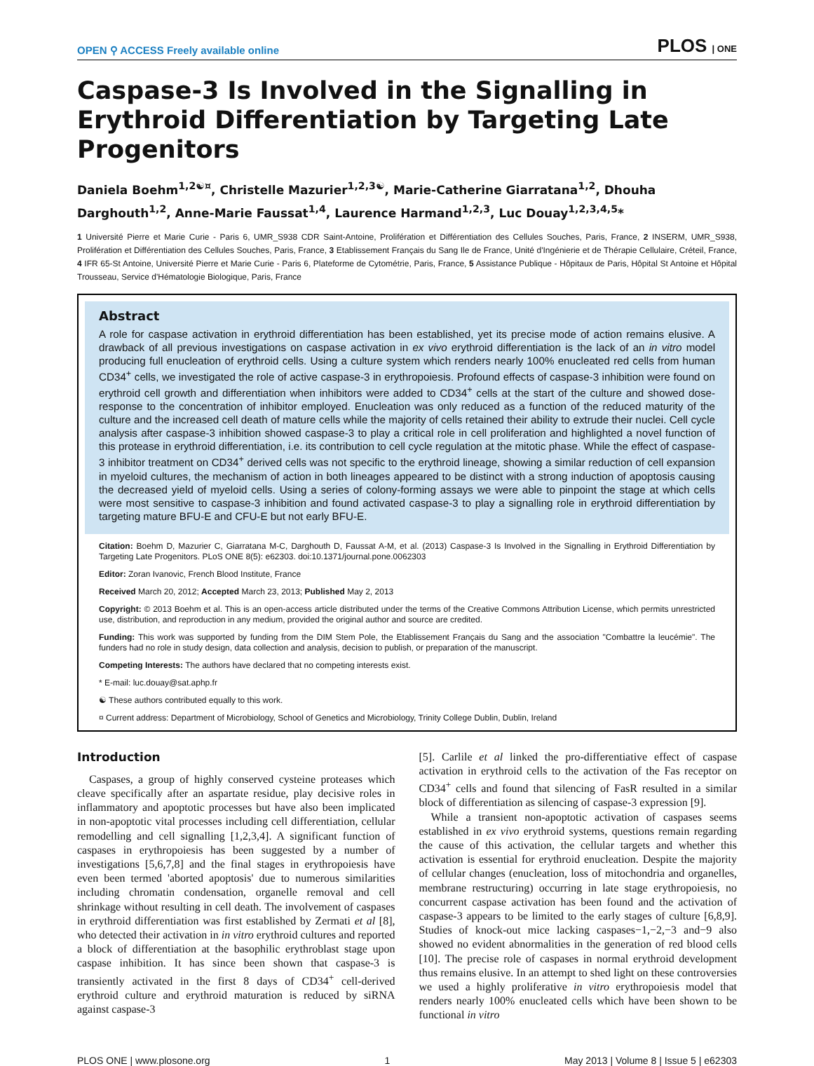OPEN ⚲ ACCESS Freely available online PLOS | ONE
Caspase-3 Is Involved in the Signalling in Erythroid Differentiation by Targeting Late Progenitors
Daniela Boehm<sup>1,2☯¤</sup>, Christelle Mazurier<sup>1,2,3☯</sup>, Marie-Catherine Giarratana<sup>1,2</sup>, Dhouha Darghouth<sup>1,2</sup>, Anne-Marie Faussat<sup>1,4</sup>, Laurence Harmand<sup>1,2,3</sup>, Luc Douay<sup>1,2,3,4,5</sup>*
1 Université Pierre et Marie Curie - Paris 6, UMR_S938 CDR Saint-Antoine, Prolifération et Différentiation des Cellules Souches, Paris, France, 2 INSERM, UMR_S938, Prolifération et Différentiation des Cellules Souches, Paris, France, 3 Etablissement Français du Sang Ile de France, Unité d'Ingénierie et de Thérapie Cellulaire, Créteil, France, 4 IFR 65-St Antoine, Université Pierre et Marie Curie - Paris 6, Plateforme de Cytométrie, Paris, France, 5 Assistance Publique - Hôpitaux de Paris, Hôpital St Antoine et Hôpital Trousseau, Service d'Hématologie Biologique, Paris, France
Abstract
A role for caspase activation in erythroid differentiation has been established, yet its precise mode of action remains elusive. A drawback of all previous investigations on caspase activation in ex vivo erythroid differentiation is the lack of an in vitro model producing full enucleation of erythroid cells. Using a culture system which renders nearly 100% enucleated red cells from human CD34<sup>+</sup> cells, we investigated the role of active caspase-3 in erythropoiesis. Profound effects of caspase-3 inhibition were found on erythroid cell growth and differentiation when inhibitors were added to CD34<sup>+</sup> cells at the start of the culture and showed dose-response to the concentration of inhibitor employed. Enucleation was only reduced as a function of the reduced maturity of the culture and the increased cell death of mature cells while the majority of cells retained their ability to extrude their nuclei. Cell cycle analysis after caspase-3 inhibition showed caspase-3 to play a critical role in cell proliferation and highlighted a novel function of this protease in erythroid differentiation, i.e. its contribution to cell cycle regulation at the mitotic phase. While the effect of caspase-3 inhibitor treatment on CD34<sup>+</sup> derived cells was not specific to the erythroid lineage, showing a similar reduction of cell expansion in myeloid cultures, the mechanism of action in both lineages appeared to be distinct with a strong induction of apoptosis causing the decreased yield of myeloid cells. Using a series of colony-forming assays we were able to pinpoint the stage at which cells were most sensitive to caspase-3 inhibition and found activated caspase-3 to play a signalling role in erythroid differentiation by targeting mature BFU-E and CFU-E but not early BFU-E.
Citation: Boehm D, Mazurier C, Giarratana M-C, Darghouth D, Faussat A-M, et al. (2013) Caspase-3 Is Involved in the Signalling in Erythroid Differentiation by Targeting Late Progenitors. PLoS ONE 8(5): e62303. doi:10.1371/journal.pone.0062303
Editor: Zoran Ivanovic, French Blood Institute, France
Received March 20, 2012; Accepted March 23, 2013; Published May 2, 2013
Copyright: © 2013 Boehm et al. This is an open-access article distributed under the terms of the Creative Commons Attribution License, which permits unrestricted use, distribution, and reproduction in any medium, provided the original author and source are credited.
Funding: This work was supported by funding from the DIM Stem Pole, the Etablissement Français du Sang and the association "Combattre la leucémie". The funders had no role in study design, data collection and analysis, decision to publish, or preparation of the manuscript.
Competing Interests: The authors have declared that no competing interests exist.
* E-mail: luc.douay@sat.aphp.fr
☯ These authors contributed equally to this work.
¤ Current address: Department of Microbiology, School of Genetics and Microbiology, Trinity College Dublin, Dublin, Ireland
Introduction
Caspases, a group of highly conserved cysteine proteases which cleave specifically after an aspartate residue, play decisive roles in inflammatory and apoptotic processes but have also been implicated in non-apoptotic vital processes including cell differentiation, cellular remodelling and cell signalling [1,2,3,4]. A significant function of caspases in erythropoiesis has been suggested by a number of investigations [5,6,7,8] and the final stages in erythropoiesis have even been termed 'aborted apoptosis' due to numerous similarities including chromatin condensation, organelle removal and cell shrinkage without resulting in cell death. The involvement of caspases in erythroid differentiation was first established by Zermati et al [8], who detected their activation in in vitro erythroid cultures and reported a block of differentiation at the basophilic erythroblast stage upon caspase inhibition. It has since been shown that caspase-3 is transiently activated in the first 8 days of CD34<sup>+</sup> cell-derived erythroid culture and erythroid maturation is reduced by siRNA against caspase-3
[5]. Carlile et al linked the pro-differentiative effect of caspase activation in erythroid cells to the activation of the Fas receptor on CD34<sup>+</sup> cells and found that silencing of FasR resulted in a similar block of differentiation as silencing of caspase-3 expression [9].
While a transient non-apoptotic activation of caspases seems established in ex vivo erythroid systems, questions remain regarding the cause of this activation, the cellular targets and whether this activation is essential for erythroid enucleation. Despite the majority of cellular changes (enucleation, loss of mitochondria and organelles, membrane restructuring) occurring in late stage erythropoiesis, no concurrent caspase activation has been found and the activation of caspase-3 appears to be limited to the early stages of culture [6,8,9]. Studies of knock-out mice lacking caspases−1,−2,−3 and−9 also showed no evident abnormalities in the generation of red blood cells [10]. The precise role of caspases in normal erythroid development thus remains elusive. In an attempt to shed light on these controversies we used a highly proliferative in vitro erythropoiesis model that renders nearly 100% enucleated cells which have been shown to be functional in vitro
PLOS ONE | www.plosone.org 1 May 2013 | Volume 8 | Issue 5 | e62303